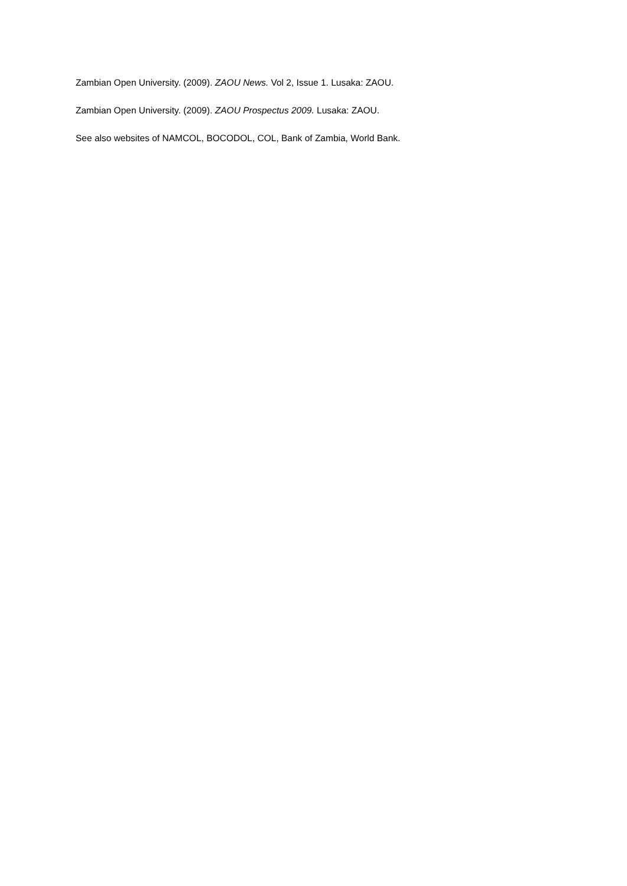Zambian Open University. (2009). ZAOU News. Vol 2, Issue 1. Lusaka: ZAOU.
Zambian Open University. (2009). ZAOU Prospectus 2009. Lusaka: ZAOU.
See also websites of NAMCOL, BOCODOL, COL, Bank of Zambia, World Bank.